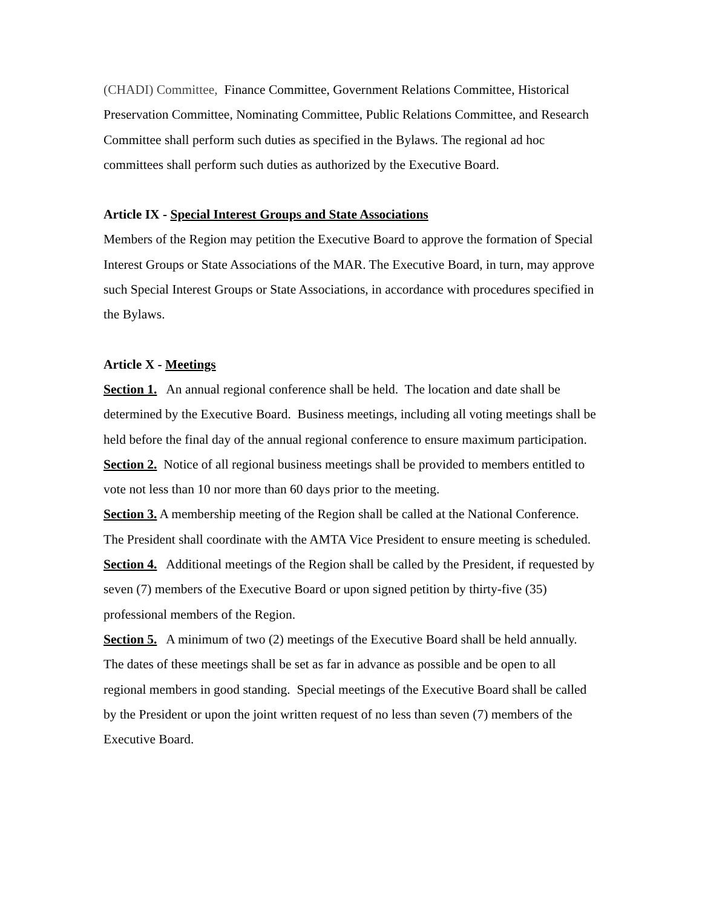(CHADI) Committee, Finance Committee, Government Relations Committee, Historical Preservation Committee, Nominating Committee, Public Relations Committee, and Research Committee shall perform such duties as specified in the Bylaws. The regional ad hoc committees shall perform such duties as authorized by the Executive Board.
Article IX - Special Interest Groups and State Associations
Members of the Region may petition the Executive Board to approve the formation of Special Interest Groups or State Associations of the MAR. The Executive Board, in turn, may approve such Special Interest Groups or State Associations, in accordance with procedures specified in the Bylaws.
Article X - Meetings
Section 1. An annual regional conference shall be held. The location and date shall be determined by the Executive Board. Business meetings, including all voting meetings shall be held before the final day of the annual regional conference to ensure maximum participation.
Section 2. Notice of all regional business meetings shall be provided to members entitled to vote not less than 10 nor more than 60 days prior to the meeting.
Section 3. A membership meeting of the Region shall be called at the National Conference. The President shall coordinate with the AMTA Vice President to ensure meeting is scheduled.
Section 4. Additional meetings of the Region shall be called by the President, if requested by seven (7) members of the Executive Board or upon signed petition by thirty-five (35) professional members of the Region.
Section 5. A minimum of two (2) meetings of the Executive Board shall be held annually. The dates of these meetings shall be set as far in advance as possible and be open to all regional members in good standing. Special meetings of the Executive Board shall be called by the President or upon the joint written request of no less than seven (7) members of the Executive Board.